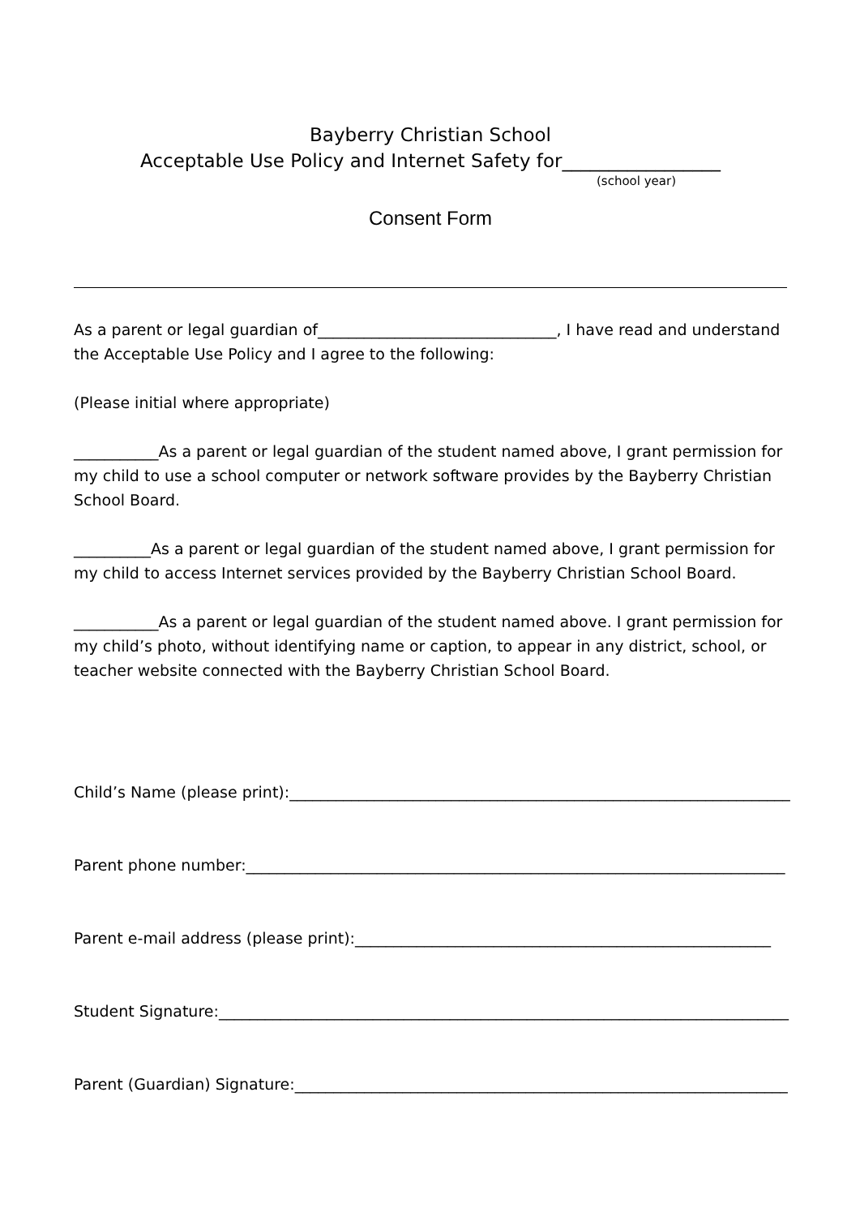Bayberry Christian School
Acceptable Use Policy and Internet Safety for_________________
(school year)
Consent Form
As a parent or legal guardian of_______________________________, I have read and understand the Acceptable Use Policy and I agree to the following:
(Please initial where appropriate)
___________As a parent or legal guardian of the student named above, I grant permission for my child to use a school computer or network software provides by the Bayberry Christian School Board.
__________As a parent or legal guardian of the student named above, I grant permission for my child to access Internet services provided by the Bayberry Christian School Board.
___________As a parent or legal guardian of the student named above. I grant permission for my child’s photo, without identifying name or caption, to appear in any district, school, or teacher website connected with the Bayberry Christian School Board.
Child’s Name (please print):_________________________________________________________________
Parent phone number:______________________________________________________________________
Parent e-mail address (please print):______________________________________________________
Student Signature:__________________________________________________________________________
Parent (Guardian) Signature:________________________________________________________________